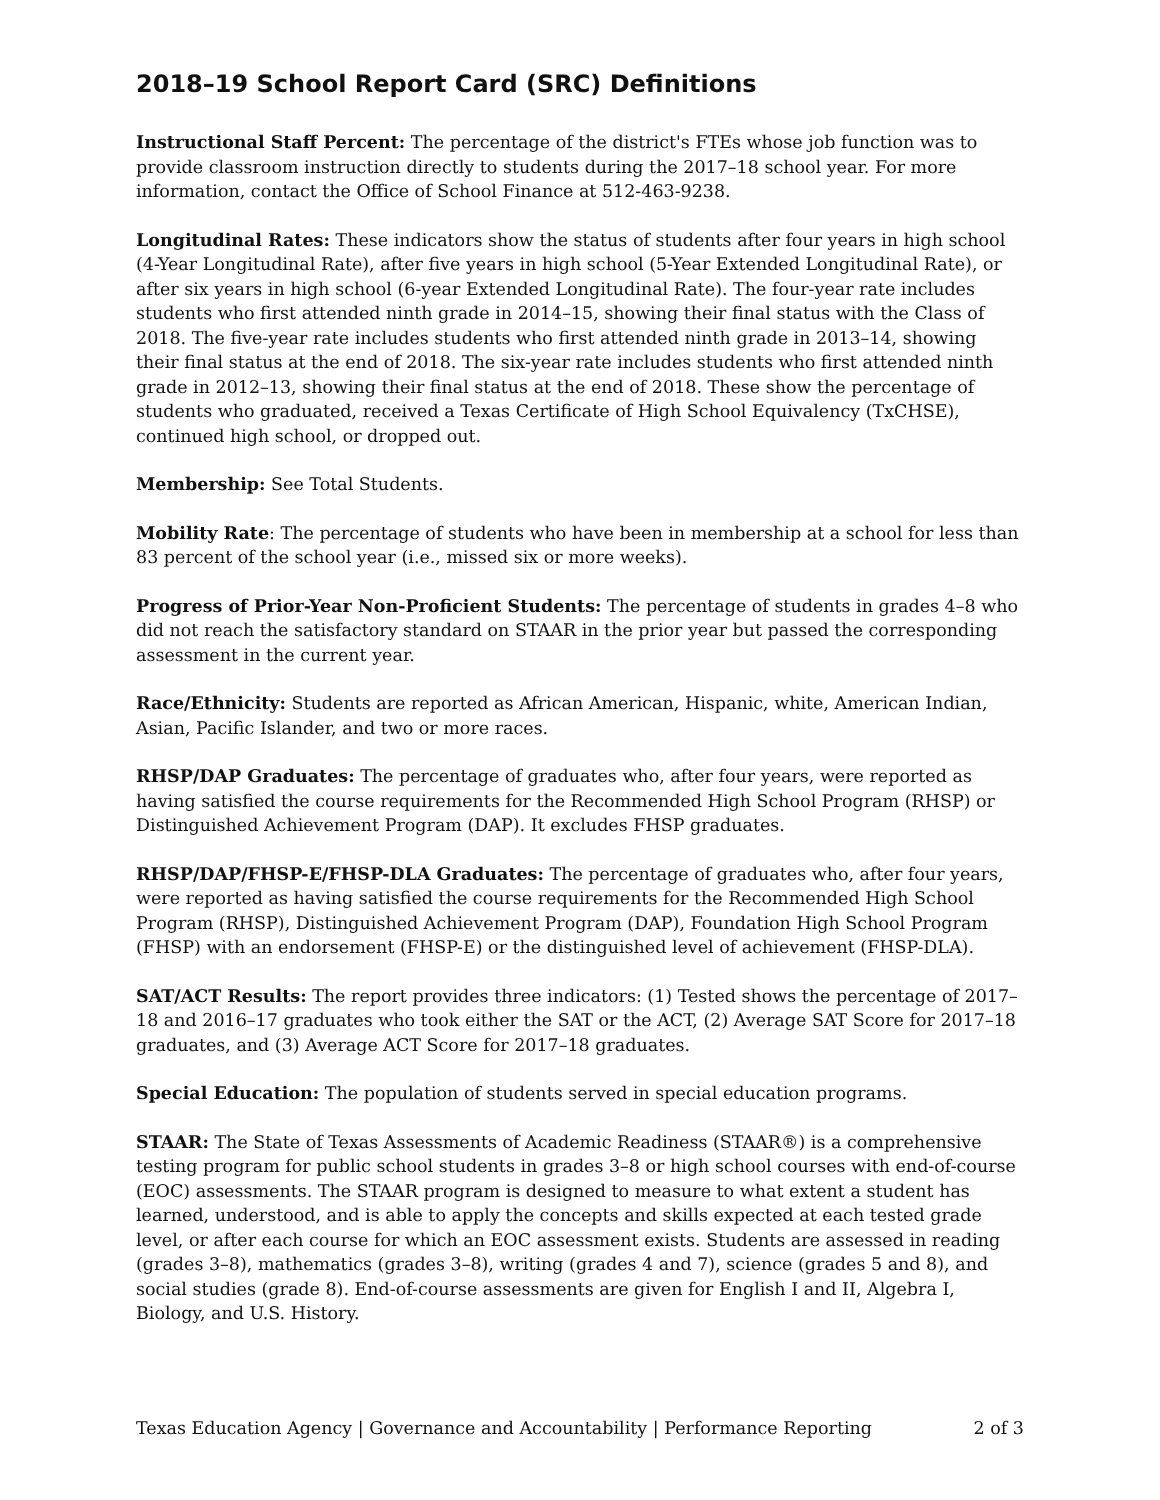2018–19 School Report Card (SRC) Definitions
Instructional Staff Percent: The percentage of the district's FTEs whose job function was to provide classroom instruction directly to students during the 2017–18 school year. For more information, contact the Office of School Finance at 512-463-9238.
Longitudinal Rates: These indicators show the status of students after four years in high school (4-Year Longitudinal Rate), after five years in high school (5-Year Extended Longitudinal Rate), or after six years in high school (6-year Extended Longitudinal Rate). The four-year rate includes students who first attended ninth grade in 2014–15, showing their final status with the Class of 2018. The five-year rate includes students who first attended ninth grade in 2013–14, showing their final status at the end of 2018. The six-year rate includes students who first attended ninth grade in 2012–13, showing their final status at the end of 2018. These show the percentage of students who graduated, received a Texas Certificate of High School Equivalency (TxCHSE), continued high school, or dropped out.
Membership: See Total Students.
Mobility Rate: The percentage of students who have been in membership at a school for less than 83 percent of the school year (i.e., missed six or more weeks).
Progress of Prior-Year Non-Proficient Students: The percentage of students in grades 4–8 who did not reach the satisfactory standard on STAAR in the prior year but passed the corresponding assessment in the current year.
Race/Ethnicity: Students are reported as African American, Hispanic, white, American Indian, Asian, Pacific Islander, and two or more races.
RHSP/DAP Graduates: The percentage of graduates who, after four years, were reported as having satisfied the course requirements for the Recommended High School Program (RHSP) or Distinguished Achievement Program (DAP). It excludes FHSP graduates.
RHSP/DAP/FHSP-E/FHSP-DLA Graduates: The percentage of graduates who, after four years, were reported as having satisfied the course requirements for the Recommended High School Program (RHSP), Distinguished Achievement Program (DAP), Foundation High School Program (FHSP) with an endorsement (FHSP-E) or the distinguished level of achievement (FHSP-DLA).
SAT/ACT Results: The report provides three indicators: (1) Tested shows the percentage of 2017–18 and 2016–17 graduates who took either the SAT or the ACT, (2) Average SAT Score for 2017–18 graduates, and (3) Average ACT Score for 2017–18 graduates.
Special Education: The population of students served in special education programs.
STAAR: The State of Texas Assessments of Academic Readiness (STAAR®) is a comprehensive testing program for public school students in grades 3–8 or high school courses with end-of-course (EOC) assessments. The STAAR program is designed to measure to what extent a student has learned, understood, and is able to apply the concepts and skills expected at each tested grade level, or after each course for which an EOC assessment exists. Students are assessed in reading (grades 3–8), mathematics (grades 3–8), writing (grades 4 and 7), science (grades 5 and 8), and social studies (grade 8). End-of-course assessments are given for English I and II, Algebra I, Biology, and U.S. History.
Texas Education Agency | Governance and Accountability | Performance Reporting 2 of 3